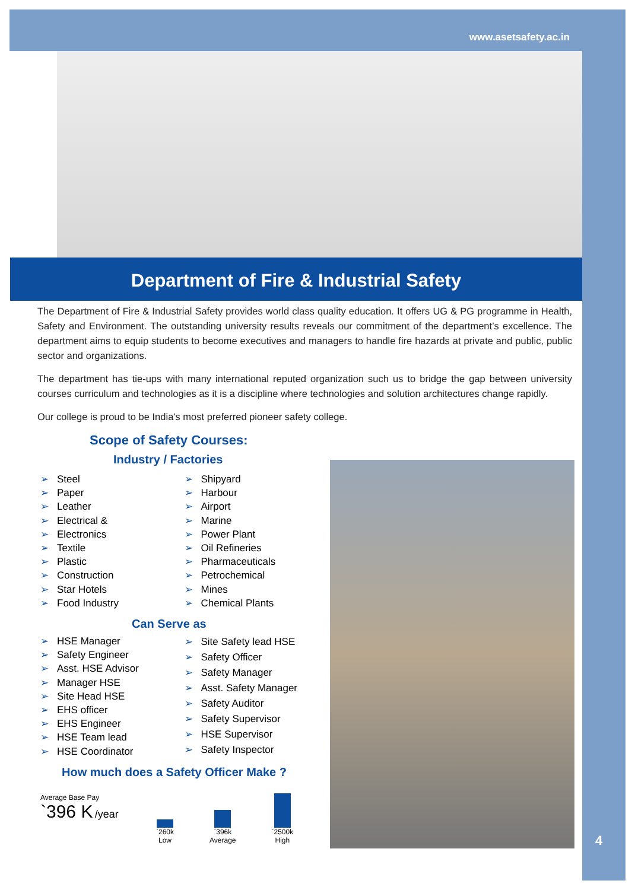www.asetsafety.ac.in
Department of Fire & Industrial Safety
The Department of Fire & Industrial Safety provides world class quality education. It offers UG & PG programme in Health, Safety and Environment. The outstanding university results reveals our commitment of the department’s excellence. The department aims to equip students to become executives and managers to handle fire hazards at private and public, public sector and organizations.
The department has tie-ups with many international reputed organization such us to bridge the gap between university courses curriculum and technologies as it is a discipline where technologies and solution architectures change rapidly.
Our college is proud to be India's most preferred pioneer safety college.
Scope of Safety Courses:
Industry / Factories
➢ Steel
➢ Paper
➢ Leather
➢ Electrical &
➢ Electronics
➢ Textile
➢ Plastic
➢ Construction
➢ Star Hotels
➢ Food Industry
➢ Shipyard
➢ Harbour
➢ Airport
➢ Marine
➢ Power Plant
➢ Oil Refineries
➢ Pharmaceuticals
➢ Petrochemical
➢ Mines
➢ Chemical Plants
Can Serve as
➢ HSE Manager
➢ Safety Engineer
➢ Asst. HSE Advisor
➢ Manager HSE
➢ Site Head HSE
➢ EHS officer
➢ EHS Engineer
➢ HSE Team lead
➢ HSE Coordinator
➢ Site Safety lead HSE
➢ Safety Officer
➢ Safety Manager
➢ Asst. Safety Manager
➢ Safety Auditor
➢ Safety Supervisor
➢ HSE Supervisor
➢ Safety Inspector
How much does a Safety Officer Make ?
Average Base Pay
`396 K /year
`260k
Low
`396k
Average
`2500k
High
4